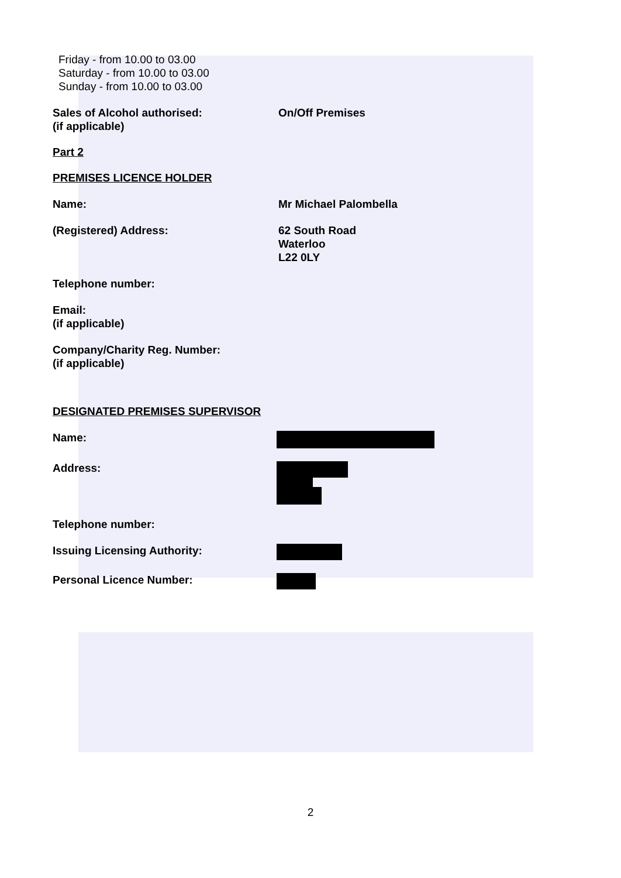Friday - from 10.00 to 03.00
Saturday - from 10.00 to 03.00
Sunday - from 10.00 to 03.00
Sales of Alcohol authorised:
(if applicable)
On/Off Premises
Part 2
PREMISES LICENCE HOLDER
Name: Mr Michael Palombella
(Registered) Address: 62 South Road
Waterloo
L22 0LY
Telephone number:
Email:
(if applicable)
Company/Charity Reg. Number:
(if applicable)
DESIGNATED PREMISES SUPERVISOR
Name:
Address:
Telephone number:
Issuing Licensing Authority:
Personal Licence Number:
2